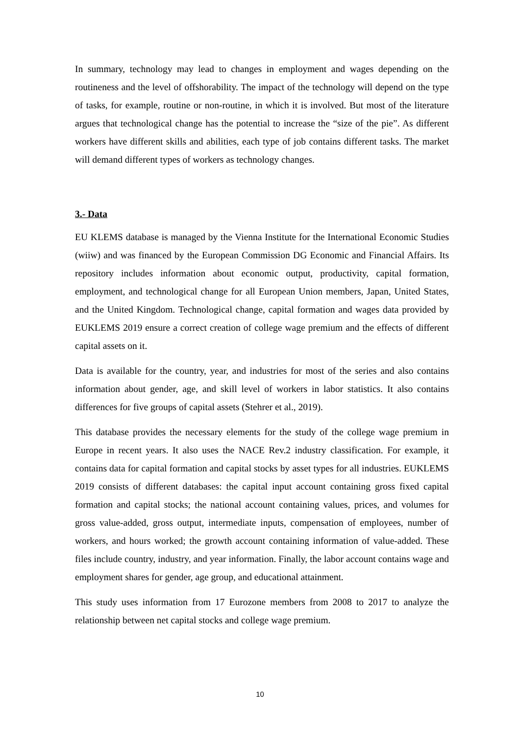In summary, technology may lead to changes in employment and wages depending on the routineness and the level of offshorability. The impact of the technology will depend on the type of tasks, for example, routine or non-routine, in which it is involved. But most of the literature argues that technological change has the potential to increase the “size of the pie”. As different workers have different skills and abilities, each type of job contains different tasks. The market will demand different types of workers as technology changes.
3.- Data
EU KLEMS database is managed by the Vienna Institute for the International Economic Studies (wiiw) and was financed by the European Commission DG Economic and Financial Affairs. Its repository includes information about economic output, productivity, capital formation, employment, and technological change for all European Union members, Japan, United States, and the United Kingdom. Technological change, capital formation and wages data provided by EUKLEMS 2019 ensure a correct creation of college wage premium and the effects of different capital assets on it.
Data is available for the country, year, and industries for most of the series and also contains information about gender, age, and skill level of workers in labor statistics. It also contains differences for five groups of capital assets (Stehrer et al., 2019).
This database provides the necessary elements for the study of the college wage premium in Europe in recent years. It also uses the NACE Rev.2 industry classification. For example, it contains data for capital formation and capital stocks by asset types for all industries. EUKLEMS 2019 consists of different databases: the capital input account containing gross fixed capital formation and capital stocks; the national account containing values, prices, and volumes for gross value-added, gross output, intermediate inputs, compensation of employees, number of workers, and hours worked; the growth account containing information of value-added. These files include country, industry, and year information. Finally, the labor account contains wage and employment shares for gender, age group, and educational attainment.
This study uses information from 17 Eurozone members from 2008 to 2017 to analyze the relationship between net capital stocks and college wage premium.
10